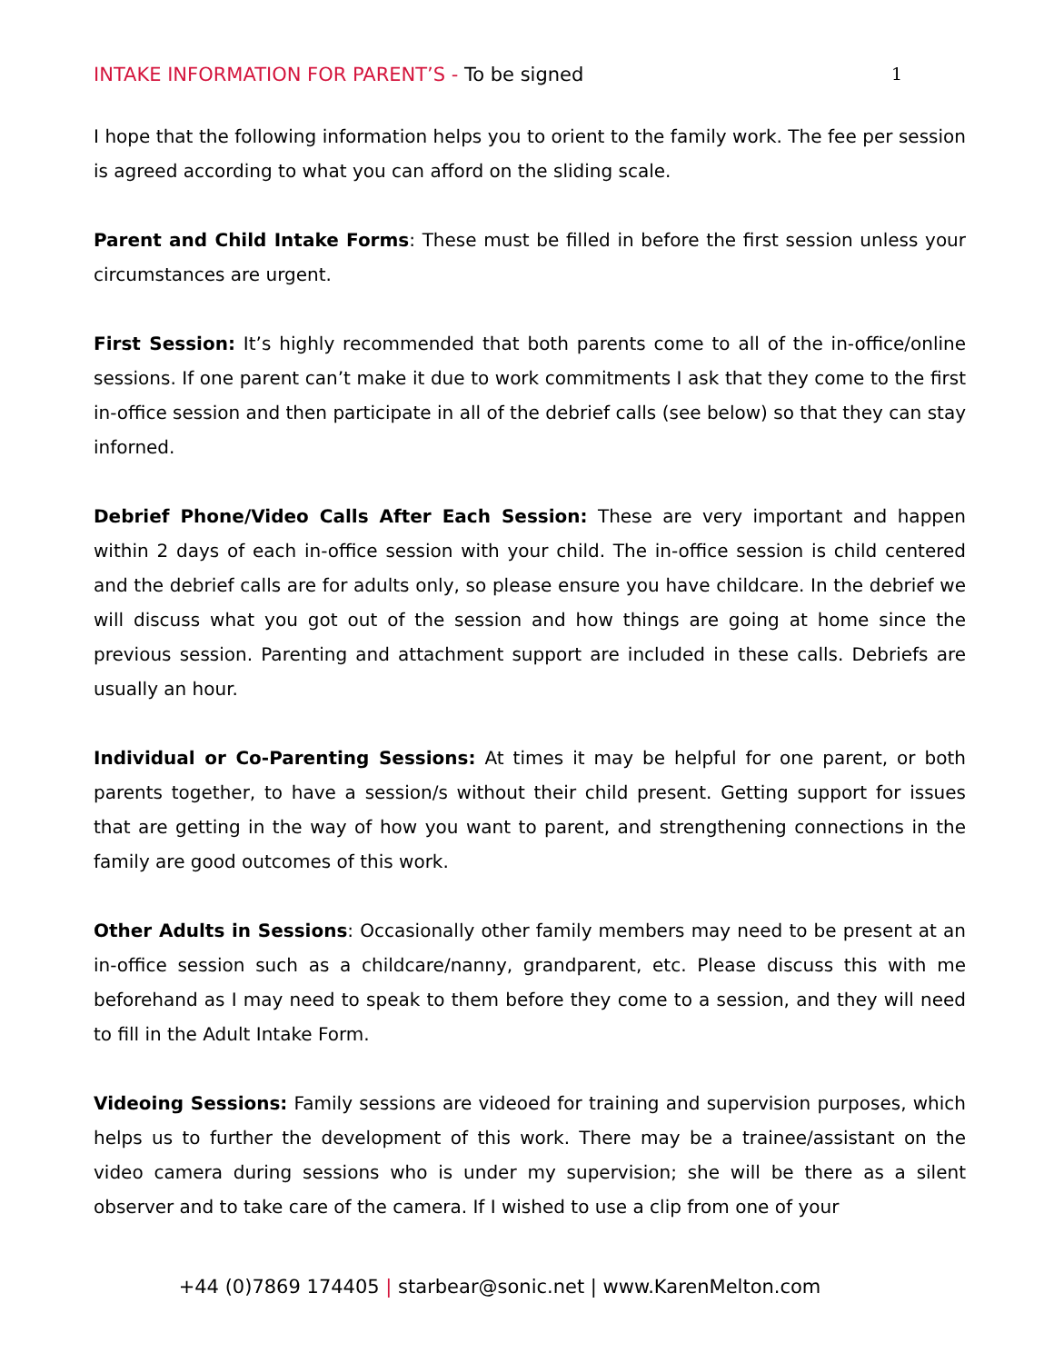INTAKE INFORMATION FOR PARENT’S - To be signed
1
I hope that the following information helps you to orient to the family work. The fee per session is agreed according to what you can afford on the sliding scale.
Parent and Child Intake Forms: These must be filled in before the first session unless your circumstances are urgent.
First Session: It’s highly recommended that both parents come to all of the in-office/online sessions. If one parent can’t make it due to work commitments I ask that they come to the first in-office session and then participate in all of the debrief calls (see below) so that they can stay inforned.
Debrief Phone/Video Calls After Each Session: These are very important and happen within 2 days of each in-office session with your child. The in-office session is child centered and the debrief calls are for adults only, so please ensure you have childcare. In the debrief we will discuss what you got out of the session and how things are going at home since the previous session. Parenting and attachment support are included in these calls. Debriefs are usually an hour.
Individual or Co-Parenting Sessions: At times it may be helpful for one parent, or both parents together, to have a session/s without their child present. Getting support for issues that are getting in the way of how you want to parent, and strengthening connections in the family are good outcomes of this work.
Other Adults in Sessions: Occasionally other family members may need to be present at an in-office session such as a childcare/nanny, grandparent, etc. Please discuss this with me beforehand as I may need to speak to them before they come to a session, and they will need to fill in the Adult Intake Form.
Videoing Sessions: Family sessions are videoed for training and supervision purposes, which helps us to further the development of this work. There may be a trainee/assistant on the video camera during sessions who is under my supervision; she will be there as a silent observer and to take care of the camera. If I wished to use a clip from one of your
+44 (0)7869 174405 | starbear@sonic.net | www.KarenMelton.com